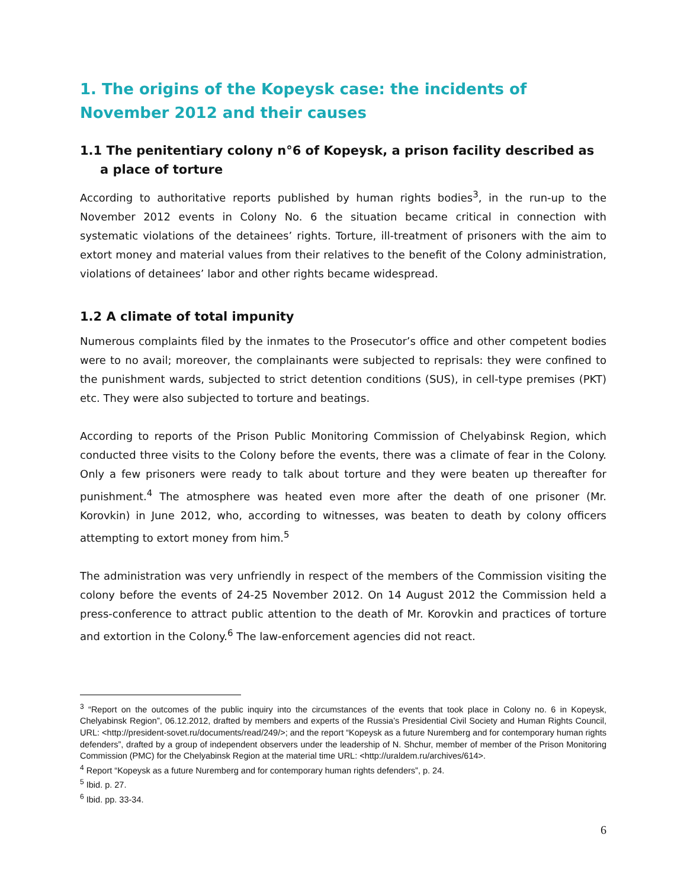1. The origins of the Kopeysk case: the incidents of November 2012 and their causes
1.1 The penitentiary colony n°6 of Kopeysk, a prison facility described as a place of torture
According to authoritative reports published by human rights bodies<sup>3</sup>, in the run-up to the November 2012 events in Colony No. 6 the situation became critical in connection with systematic violations of the detainees’ rights. Torture, ill-treatment of prisoners with the aim to extort money and material values from their relatives to the benefit of the Colony administration, violations of detainees’ labor and other rights became widespread.
1.2 A climate of total impunity
Numerous complaints filed by the inmates to the Prosecutor’s office and other competent bodies were to no avail; moreover, the complainants were subjected to reprisals: they were confined to the punishment wards, subjected to strict detention conditions (SUS), in cell-type premises (PKT) etc. They were also subjected to torture and beatings.
According to reports of the Prison Public Monitoring Commission of Chelyabinsk Region, which conducted three visits to the Colony before the events, there was a climate of fear in the Colony. Only a few prisoners were ready to talk about torture and they were beaten up thereafter for punishment.<sup>4</sup> The atmosphere was heated even more after the death of one prisoner (Mr. Korovkin) in June 2012, who, according to witnesses, was beaten to death by colony officers attempting to extort money from him.<sup>5</sup>
The administration was very unfriendly in respect of the members of the Commission visiting the colony before the events of 24-25 November 2012. On 14 August 2012 the Commission held a press-conference to attract public attention to the death of Mr. Korovkin and practices of torture and extortion in the Colony.<sup>6</sup> The law-enforcement agencies did not react.
<sup>3</sup> “Report on the outcomes of the public inquiry into the circumstances of the events that took place in Colony no. 6 in Kopeysk, Chelyabinsk Region”, 06.12.2012, drafted by members and experts of the Russia’s Presidential Civil Society and Human Rights Council, URL: <http://president-sovet.ru/documents/read/249/>; and the report “Kopeysk as a future Nuremberg and for contemporary human rights defenders”, drafted by a group of independent observers under the leadership of N. Shchur, member of member of the Prison Monitoring Commission (PMC) for the Chelyabinsk Region at the material time URL: <http://uraldem.ru/archives/614>.
<sup>4</sup> Report “Kopeysk as a future Nuremberg and for contemporary human rights defenders”, p. 24.
<sup>5</sup> Ibid. p. 27.
<sup>6</sup> Ibid. pp. 33-34.
6